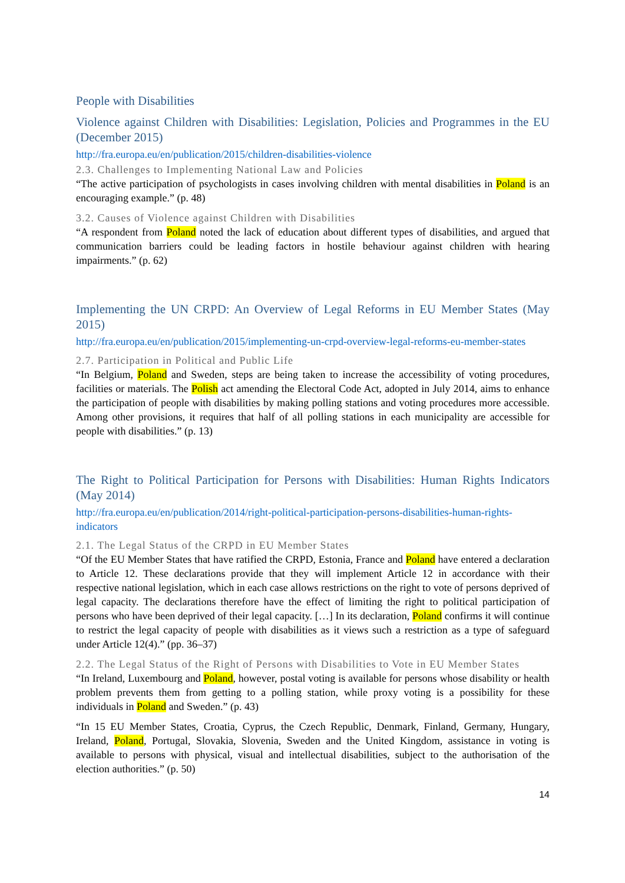People with Disabilities
Violence against Children with Disabilities: Legislation, Policies and Programmes in the EU (December 2015)
http://fra.europa.eu/en/publication/2015/children-disabilities-violence
2.3. Challenges to Implementing National Law and Policies
“The active participation of psychologists in cases involving children with mental disabilities in Poland is an encouraging example.” (p. 48)
3.2. Causes of Violence against Children with Disabilities
“A respondent from Poland noted the lack of education about different types of disabilities, and argued that communication barriers could be leading factors in hostile behaviour against children with hearing impairments.” (p. 62)
Implementing the UN CRPD: An Overview of Legal Reforms in EU Member States (May 2015)
http://fra.europa.eu/en/publication/2015/implementing-un-crpd-overview-legal-reforms-eu-member-states
2.7. Participation in Political and Public Life
“In Belgium, Poland and Sweden, steps are being taken to increase the accessibility of voting procedures, facilities or materials. The Polish act amending the Electoral Code Act, adopted in July 2014, aims to enhance the participation of people with disabilities by making polling stations and voting procedures more accessible. Among other provisions, it requires that half of all polling stations in each municipality are accessible for people with disabilities.” (p. 13)
The Right to Political Participation for Persons with Disabilities: Human Rights Indicators (May 2014)
http://fra.europa.eu/en/publication/2014/right-political-participation-persons-disabilities-human-rights-indicators
2.1. The Legal Status of the CRPD in EU Member States
“Of the EU Member States that have ratified the CRPD, Estonia, France and Poland have entered a declaration to Article 12. These declarations provide that they will implement Article 12 in accordance with their respective national legislation, which in each case allows restrictions on the right to vote of persons deprived of legal capacity. The declarations therefore have the effect of limiting the right to political participation of persons who have been deprived of their legal capacity. […] In its declaration, Poland confirms it will continue to restrict the legal capacity of people with disabilities as it views such a restriction as a type of safeguard under Article 12(4).” (pp. 36–37)
2.2. The Legal Status of the Right of Persons with Disabilities to Vote in EU Member States
“In Ireland, Luxembourg and Poland, however, postal voting is available for persons whose disability or health problem prevents them from getting to a polling station, while proxy voting is a possibility for these individuals in Poland and Sweden.” (p. 43)
“In 15 EU Member States, Croatia, Cyprus, the Czech Republic, Denmark, Finland, Germany, Hungary, Ireland, Poland, Portugal, Slovakia, Slovenia, Sweden and the United Kingdom, assistance in voting is available to persons with physical, visual and intellectual disabilities, subject to the authorisation of the election authorities.” (p. 50)
14